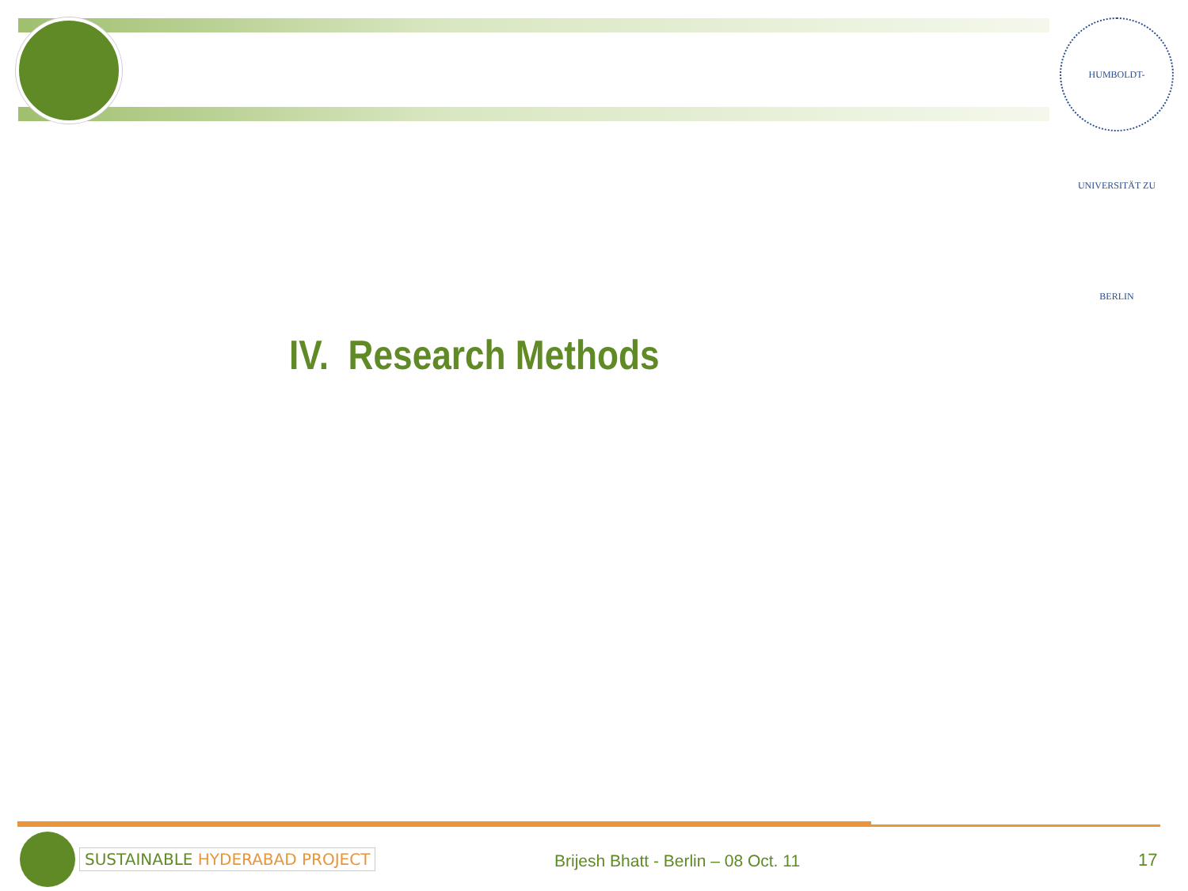HUMBOLDT-UNIVERSITÄT ZU BERLIN
IV. Research Methods
SUSTAINABLE HYDERABAD PROJECT
Brijesh Bhatt - Berlin – 08 Oct. 11
17